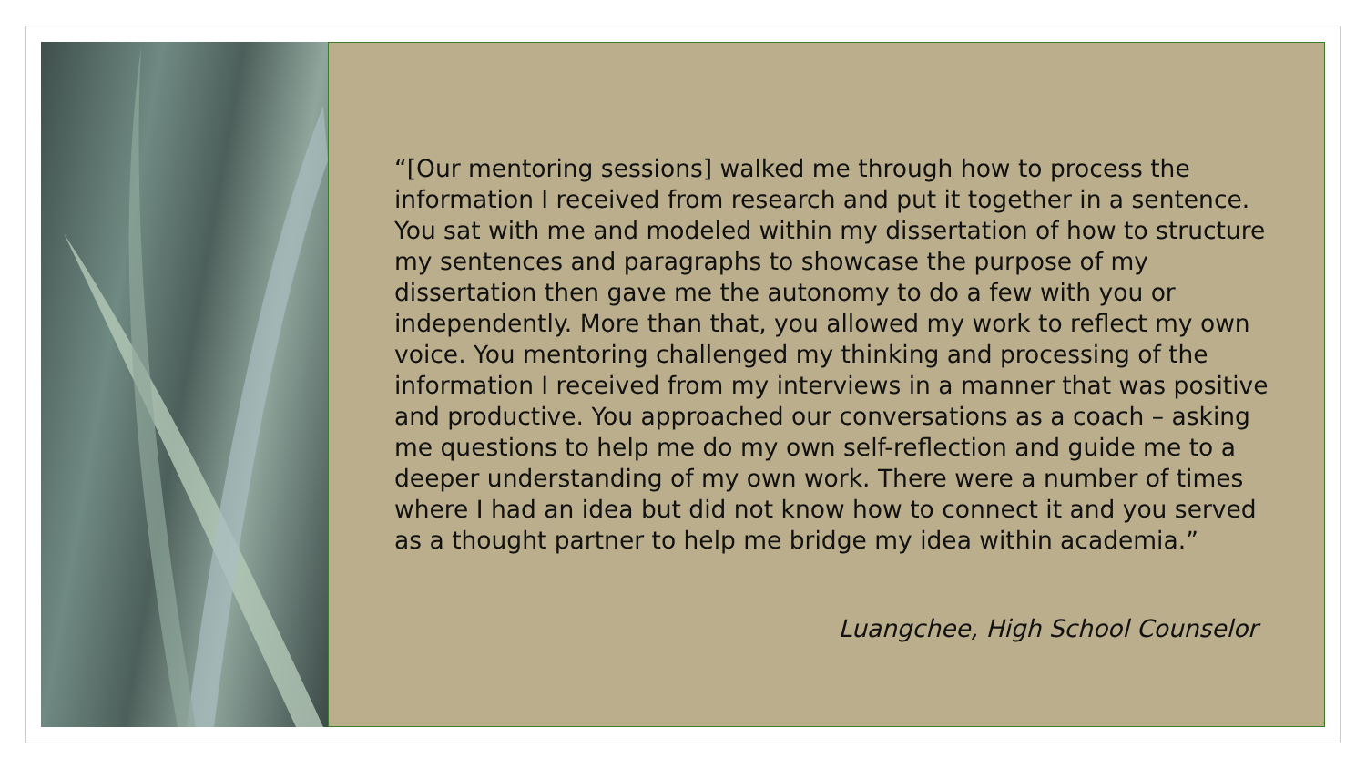“[Our mentoring sessions] walked me through how to process the information I received from research and put it together in a sentence. You sat with me and modeled within my dissertation of how to structure my sentences and paragraphs to showcase the purpose of my dissertation then gave me the autonomy to do a few with you or independently. More than that, you allowed my work to reflect my own voice. You mentoring challenged my thinking and processing of the information I received from my interviews in a manner that was positive and productive. You approached our conversations as a coach – asking me questions to help me do my own self-reflection and guide me to a deeper understanding of my own work. There were a number of times where I had an idea but did not know how to connect it and you served as a thought partner to help me bridge my idea within academia.”
Luangchee, High School Counselor